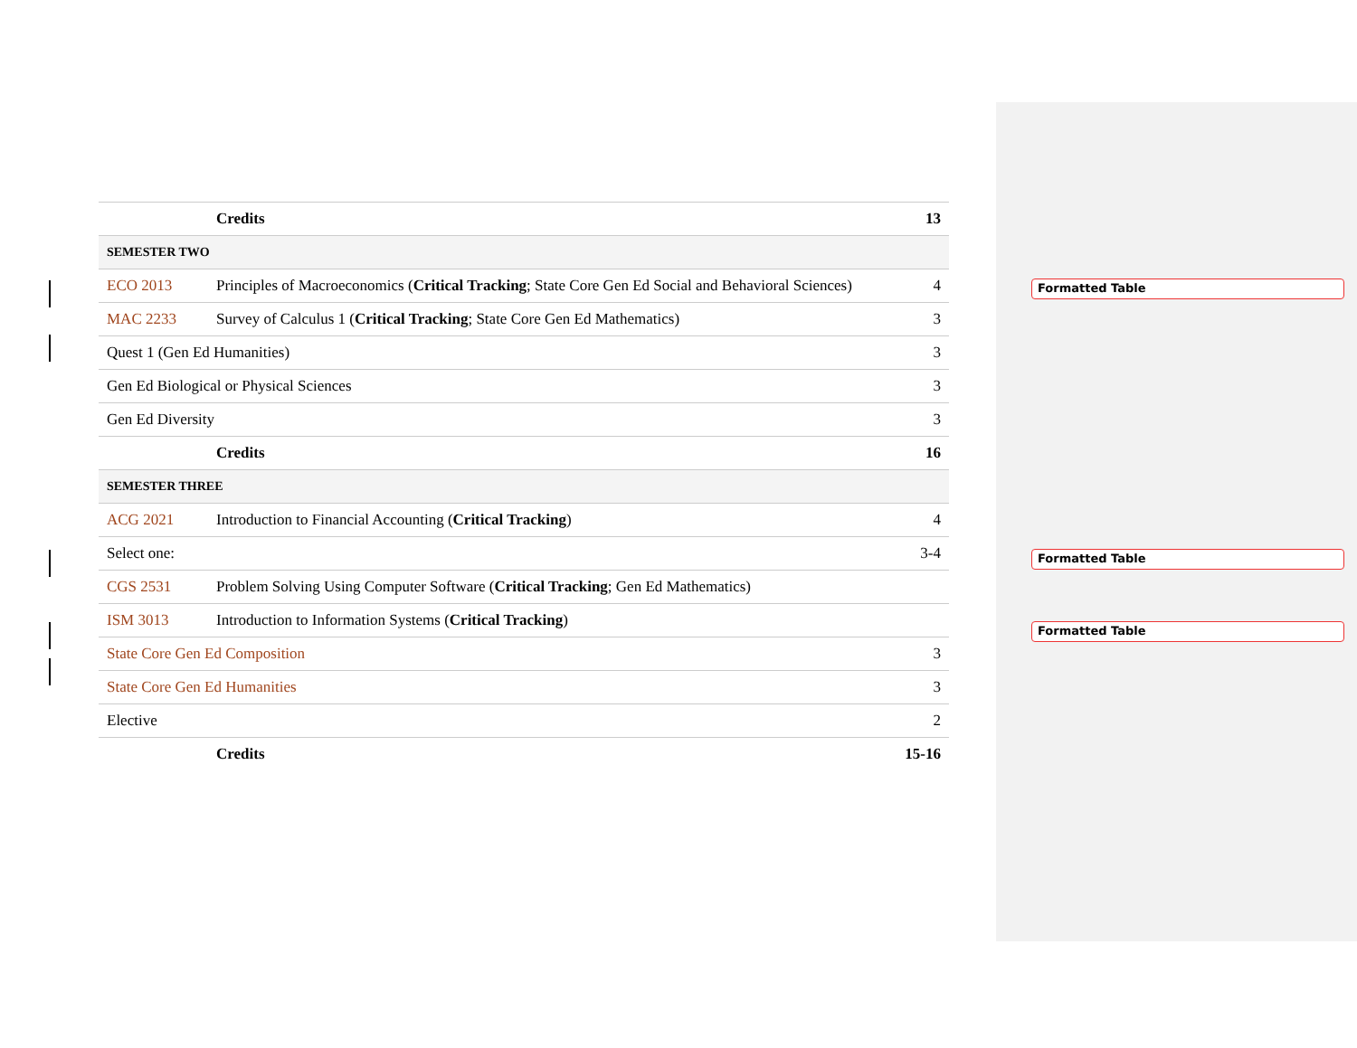| | Credits | 13 |
| SEMESTER TWO | | |
| ECO 2013 | Principles of Macroeconomics ( Critical Tracking ; State Core Gen Ed Social and Behavioral Sciences) | 4 |
| MAC 2233 | Survey of Calculus 1 ( Critical Tracking ; State Core Gen Ed Mathematics) | 3 |
| Quest 1 (Gen Ed Humanities) | | 3 |
| Gen Ed Biological or Physical Sciences | | 3 |
| Gen Ed Diversity | | 3 |
| | Credits | 16 |
| SEMESTER THREE | | |
| ACG 2021 | Introduction to Financial Accounting ( Critical Tracking ) | 4 |
| Select one: | | 3-4 |
| CGS 2531 | Problem Solving Using Computer Software ( Critical Tracking ; Gen Ed Mathematics) | |
| ISM 3013 | Introduction to Information Systems ( Critical Tracking ) | |
| State Core Gen Ed Composition | | 3 |
| State Core Gen Ed Humanities | | 3 |
| Elective | | 2 |
| | Credits | 15-16 |
Formatted Table
Formatted Table
Formatted Table